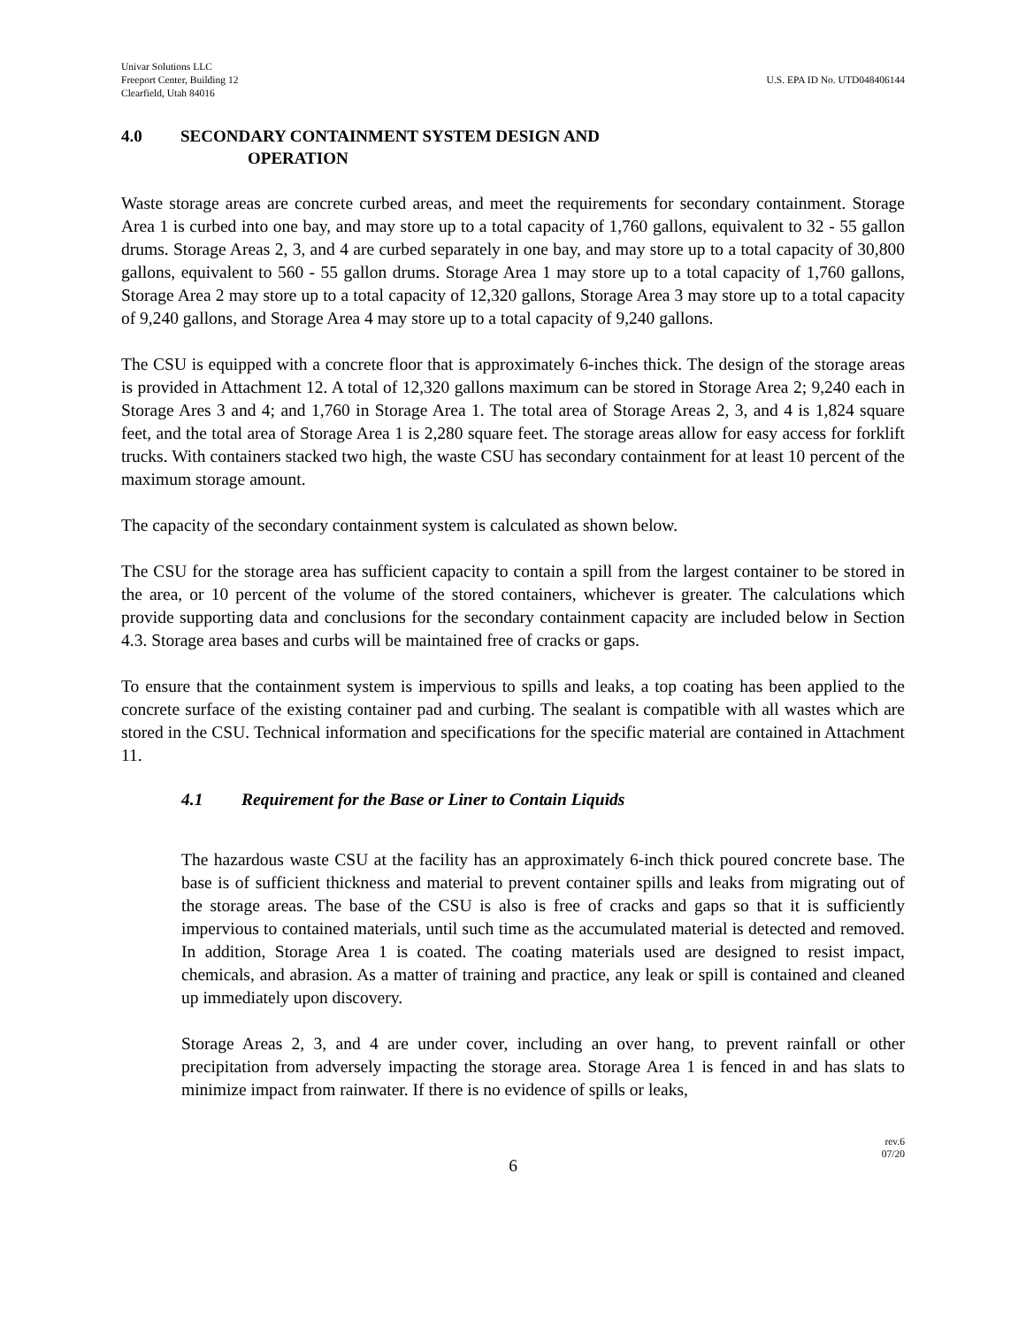Univar Solutions LLC
Freeport Center, Building 12
Clearfield, Utah 84016
U.S. EPA ID No. UTD048406144
4.0 SECONDARY CONTAINMENT SYSTEM DESIGN AND
OPERATION
Waste storage areas are concrete curbed areas, and meet the requirements for secondary containment. Storage Area 1 is curbed into one bay, and may store up to a total capacity of 1,760 gallons, equivalent to 32 - 55 gallon drums. Storage Areas 2, 3, and 4 are curbed separately in one bay, and may store up to a total capacity of 30,800 gallons, equivalent to 560 - 55 gallon drums. Storage Area 1 may store up to a total capacity of 1,760 gallons, Storage Area 2 may store up to a total capacity of 12,320 gallons, Storage Area 3 may store up to a total capacity of 9,240 gallons, and Storage Area 4 may store up to a total capacity of 9,240 gallons.
The CSU is equipped with a concrete floor that is approximately 6-inches thick. The design of the storage areas is provided in Attachment 12. A total of 12,320 gallons maximum can be stored in Storage Area 2; 9,240 each in Storage Ares 3 and 4; and 1,760 in Storage Area 1. The total area of Storage Areas 2, 3, and 4 is 1,824 square feet, and the total area of Storage Area 1 is 2,280 square feet. The storage areas allow for easy access for forklift trucks. With containers stacked two high, the waste CSU has secondary containment for at least 10 percent of the maximum storage amount.
The capacity of the secondary containment system is calculated as shown below.
The CSU for the storage area has sufficient capacity to contain a spill from the largest container to be stored in the area, or 10 percent of the volume of the stored containers, whichever is greater. The calculations which provide supporting data and conclusions for the secondary containment capacity are included below in Section 4.3. Storage area bases and curbs will be maintained free of cracks or gaps.
To ensure that the containment system is impervious to spills and leaks, a top coating has been applied to the concrete surface of the existing container pad and curbing. The sealant is compatible with all wastes which are stored in the CSU. Technical information and specifications for the specific material are contained in Attachment 11.
4.1 Requirement for the Base or Liner to Contain Liquids
The hazardous waste CSU at the facility has an approximately 6-inch thick poured concrete base. The base is of sufficient thickness and material to prevent container spills and leaks from migrating out of the storage areas. The base of the CSU is also is free of cracks and gaps so that it is sufficiently impervious to contained materials, until such time as the accumulated material is detected and removed. In addition, Storage Area 1 is coated. The coating materials used are designed to resist impact, chemicals, and abrasion. As a matter of training and practice, any leak or spill is contained and cleaned up immediately upon discovery.
Storage Areas 2, 3, and 4 are under cover, including an over hang, to prevent rainfall or other precipitation from adversely impacting the storage area. Storage Area 1 is fenced in and has slats to minimize impact from rainwater. If there is no evidence of spills or leaks,
rev.6
07/20
6